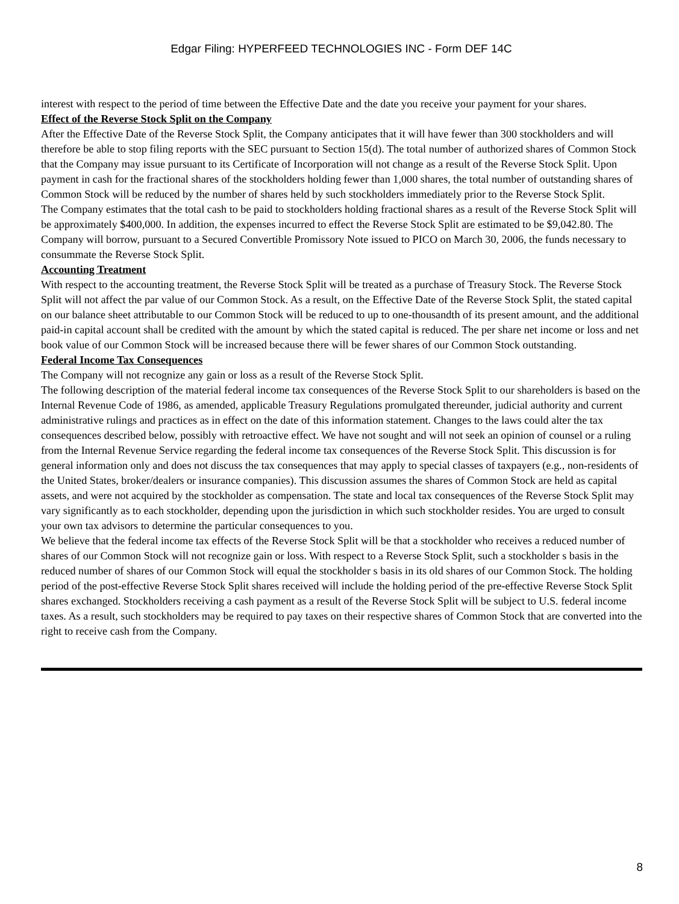Edgar Filing: HYPERFEED TECHNOLOGIES INC - Form DEF 14C
interest with respect to the period of time between the Effective Date and the date you receive your payment for your shares.
Effect of the Reverse Stock Split on the Company
After the Effective Date of the Reverse Stock Split, the Company anticipates that it will have fewer than 300 stockholders and will therefore be able to stop filing reports with the SEC pursuant to Section 15(d). The total number of authorized shares of Common Stock that the Company may issue pursuant to its Certificate of Incorporation will not change as a result of the Reverse Stock Split. Upon payment in cash for the fractional shares of the stockholders holding fewer than 1,000 shares, the total number of outstanding shares of Common Stock will be reduced by the number of shares held by such stockholders immediately prior to the Reverse Stock Split.
The Company estimates that the total cash to be paid to stockholders holding fractional shares as a result of the Reverse Stock Split will be approximately $400,000. In addition, the expenses incurred to effect the Reverse Stock Split are estimated to be $9,042.80. The Company will borrow, pursuant to a Secured Convertible Promissory Note issued to PICO on March 30, 2006, the funds necessary to consummate the Reverse Stock Split.
Accounting Treatment
With respect to the accounting treatment, the Reverse Stock Split will be treated as a purchase of Treasury Stock. The Reverse Stock Split will not affect the par value of our Common Stock. As a result, on the Effective Date of the Reverse Stock Split, the stated capital on our balance sheet attributable to our Common Stock will be reduced to up to one-thousandth of its present amount, and the additional paid-in capital account shall be credited with the amount by which the stated capital is reduced. The per share net income or loss and net book value of our Common Stock will be increased because there will be fewer shares of our Common Stock outstanding.
Federal Income Tax Consequences
The Company will not recognize any gain or loss as a result of the Reverse Stock Split.
The following description of the material federal income tax consequences of the Reverse Stock Split to our shareholders is based on the Internal Revenue Code of 1986, as amended, applicable Treasury Regulations promulgated thereunder, judicial authority and current administrative rulings and practices as in effect on the date of this information statement. Changes to the laws could alter the tax consequences described below, possibly with retroactive effect. We have not sought and will not seek an opinion of counsel or a ruling from the Internal Revenue Service regarding the federal income tax consequences of the Reverse Stock Split. This discussion is for general information only and does not discuss the tax consequences that may apply to special classes of taxpayers (e.g., non-residents of the United States, broker/dealers or insurance companies). This discussion assumes the shares of Common Stock are held as capital assets, and were not acquired by the stockholder as compensation. The state and local tax consequences of the Reverse Stock Split may vary significantly as to each stockholder, depending upon the jurisdiction in which such stockholder resides. You are urged to consult your own tax advisors to determine the particular consequences to you.
We believe that the federal income tax effects of the Reverse Stock Split will be that a stockholder who receives a reduced number of shares of our Common Stock will not recognize gain or loss. With respect to a Reverse Stock Split, such a stockholder s basis in the reduced number of shares of our Common Stock will equal the stockholder s basis in its old shares of our Common Stock. The holding period of the post-effective Reverse Stock Split shares received will include the holding period of the pre-effective Reverse Stock Split shares exchanged. Stockholders receiving a cash payment as a result of the Reverse Stock Split will be subject to U.S. federal income taxes. As a result, such stockholders may be required to pay taxes on their respective shares of Common Stock that are converted into the right to receive cash from the Company.
8